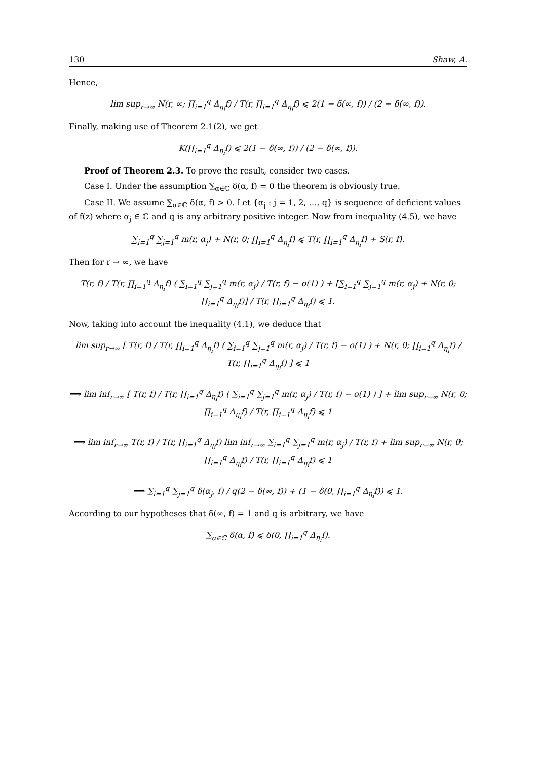130 Shaw, A.
Hence,
lim sup<sub>r→∞</sub> N(r, ∞; ∏<sub>i=1</sub><sup>q</sup> Δ<sub>η<sub>i</sub></sub>f) / T(r, ∏<sub>i=1</sub><sup>q</sup> Δ<sub>η<sub>i</sub></sub>f) ⩽ 2(1 − δ(∞, f)) / (2 − δ(∞, f)).
Finally, making use of Theorem 2.1(2), we get
K(∏<sub>i=1</sub><sup>q</sup> Δ<sub>η<sub>i</sub></sub>f) ⩽ 2(1 − δ(∞, f)) / (2 − δ(∞, f)).
Proof of Theorem 2.3. To prove the result, consider two cases.
Case I. Under the assumption ∑<sub>α∈ℂ</sub> δ(α, f) = 0 the theorem is obviously true.
Case II. We assume ∑<sub>α∈ℂ</sub> δ(α, f) > 0. Let {α<sub>j</sub> : j = 1, 2, …, q} is sequence of deficient values of f(z) where α<sub>j</sub> ∈ ℂ and q is any arbitrary positive integer. Now from inequality (4.5), we have
∑<sub>i=1</sub><sup>q</sup> ∑<sub>j=1</sub><sup>q</sup> m(r, α<sub>j</sub>) + N(r, 0; ∏<sub>i=1</sub><sup>q</sup> Δ<sub>η<sub>i</sub></sub>f) ⩽ T(r, ∏<sub>i=1</sub><sup>q</sup> Δ<sub>η<sub>i</sub></sub>f) + S(r, f).
Then for r → ∞, we have
T(r, f) / T(r, ∏<sub>i=1</sub><sup>q</sup> Δ<sub>η<sub>i</sub></sub>f) ( ∑<sub>i=1</sub><sup>q</sup> ∑<sub>j=1</sub><sup>q</sup> m(r, α<sub>j</sub>) / T(r, f) − o(1) ) + [∑<sub>i=1</sub><sup>q</sup> ∑<sub>j=1</sub><sup>q</sup> m(r, α<sub>j</sub>) + N(r, 0; ∏<sub>i=1</sub><sup>q</sup> Δ<sub>η<sub>i</sub></sub>f)] / T(r, ∏<sub>i=1</sub><sup>q</sup> Δ<sub>η<sub>i</sub></sub>f) ⩽ 1.
Now, taking into account the inequality (4.1), we deduce that
lim sup<sub>r→∞</sub> [ T(r, f) / T(r, ∏<sub>i=1</sub><sup>q</sup> Δ<sub>η<sub>i</sub></sub>f) ( ∑<sub>i=1</sub><sup>q</sup> ∑<sub>j=1</sub><sup>q</sup> m(r, α<sub>j</sub>) / T(r, f) − o(1) ) + N(r, 0; ∏<sub>i=1</sub><sup>q</sup> Δ<sub>η<sub>i</sub></sub>f) / T(r, ∏<sub>i=1</sub><sup>q</sup> Δ<sub>η<sub>i</sub></sub>f) ] ⩽ 1
⟹ lim inf<sub>r→∞</sub> [ T(r, f) / T(r, ∏<sub>i=1</sub><sup>q</sup> Δ<sub>η<sub>i</sub></sub>f) ( ∑<sub>i=1</sub><sup>q</sup> ∑<sub>j=1</sub><sup>q</sup> m(r, α<sub>j</sub>) / T(r, f) − o(1) ) ] + lim sup<sub>r→∞</sub> N(r, 0; ∏<sub>i=1</sub><sup>q</sup> Δ<sub>η<sub>i</sub></sub>f) / T(r, ∏<sub>i=1</sub><sup>q</sup> Δ<sub>η<sub>i</sub></sub>f) ⩽ 1
⟹ lim inf<sub>r→∞</sub> T(r, f) / T(r, ∏<sub>i=1</sub><sup>q</sup> Δ<sub>η<sub>i</sub></sub>f) lim inf<sub>r→∞</sub> ∑<sub>i=1</sub><sup>q</sup> ∑<sub>j=1</sub><sup>q</sup> m(r, α<sub>j</sub>) / T(r, f) + lim sup<sub>r→∞</sub> N(r, 0; ∏<sub>i=1</sub><sup>q</sup> Δ<sub>η<sub>i</sub></sub>f) / T(r, ∏<sub>i=1</sub><sup>q</sup> Δ<sub>η<sub>i</sub></sub>f) ⩽ 1
⟹ ∑<sub>i=1</sub><sup>q</sup> ∑<sub>j=1</sub><sup>q</sup> δ(α<sub>j</sub>, f) / q(2 − δ(∞, f)) + (1 − δ(0, ∏<sub>i=1</sub><sup>q</sup> Δ<sub>η<sub>i</sub></sub>f)) ⩽ 1.
According to our hypotheses that δ(∞, f) = 1 and q is arbitrary, we have
∑<sub>α∈ℂ</sub> δ(α, f) ⩽ δ(0, ∏<sub>i=1</sub><sup>q</sup> Δ<sub>η<sub>i</sub></sub>f).